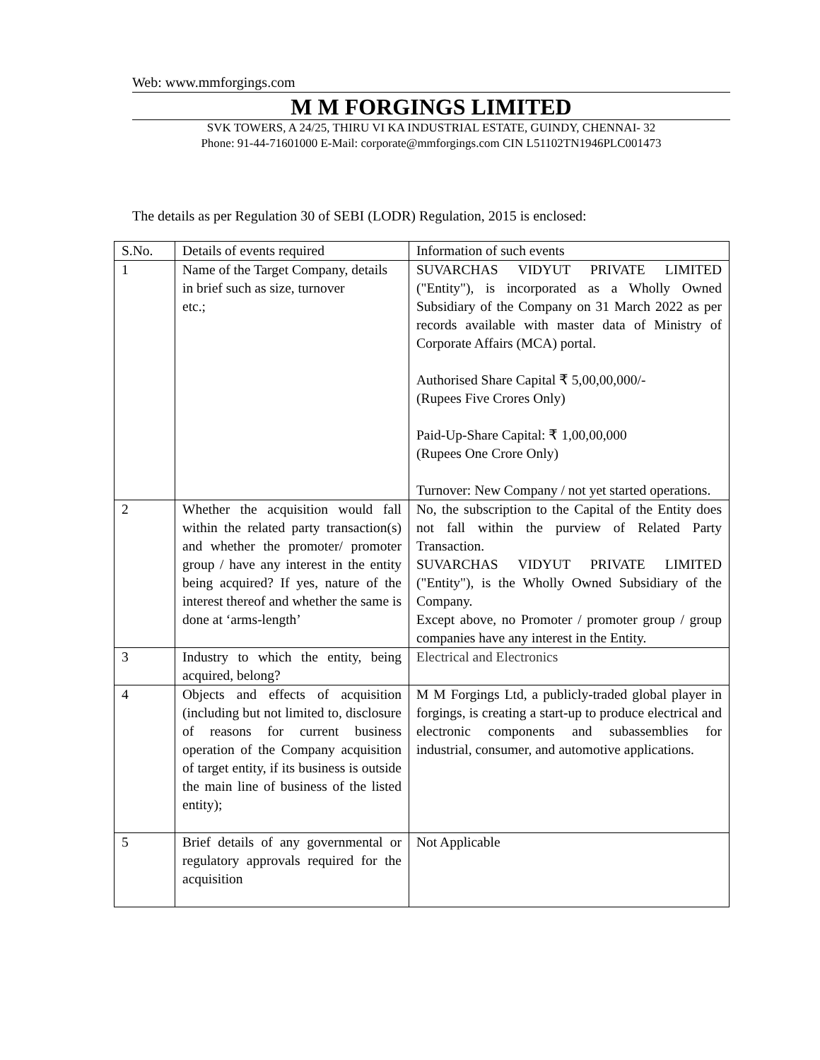Web: www.mmforgings.com
M M FORGINGS LIMITED
SVK TOWERS, A 24/25, THIRU VI KA INDUSTRIAL ESTATE, GUINDY, CHENNAI- 32
Phone: 91-44-71601000 E-Mail: corporate@mmforgings.com CIN L51102TN1946PLC001473
The details as per Regulation 30 of SEBI (LODR) Regulation, 2015 is enclosed:
| S.No. | Details of events required | Information of such events |
| 1 | Name of the Target Company, details in brief such as size, turnover etc.; | SUVARCHAS VIDYUT PRIVATE LIMITED ("Entity"), is incorporated as a Wholly Owned Subsidiary of the Company on 31 March 2022 as per records available with master data of Ministry of Corporate Affairs (MCA) portal. Authorised Share Capital ₹ 5,00,00,000/- (Rupees Five Crores Only) Paid-Up-Share Capital: ₹ 1,00,00,000 (Rupees One Crore Only) Turnover: New Company / not yet started operations. |
| 2 | Whether the acquisition would fall within the related party transaction(s) and whether the promoter/ promoter group / have any interest in the entity being acquired? If yes, nature of the interest thereof and whether the same is done at ‘arms-length’ | No, the subscription to the Capital of the Entity does not fall within the purview of Related Party Transaction. SUVARCHAS VIDYUT PRIVATE LIMITED ("Entity"), is the Wholly Owned Subsidiary of the Company. Except above, no Promoter / promoter group / group companies have any interest in the Entity. |
| 3 | Industry to which the entity, being acquired, belong? | Electrical and Electronics |
| 4 | Objects and effects of acquisition (including but not limited to, disclosure of reasons for current business operation of the Company acquisition of target entity, if its business is outside the main line of business of the listed entity); | M M Forgings Ltd, a publicly-traded global player in forgings, is creating a start-up to produce electrical and electronic components and subassemblies for industrial, consumer, and automotive applications. |
| 5 | Brief details of any governmental or regulatory approvals required for the acquisition | Not Applicable |